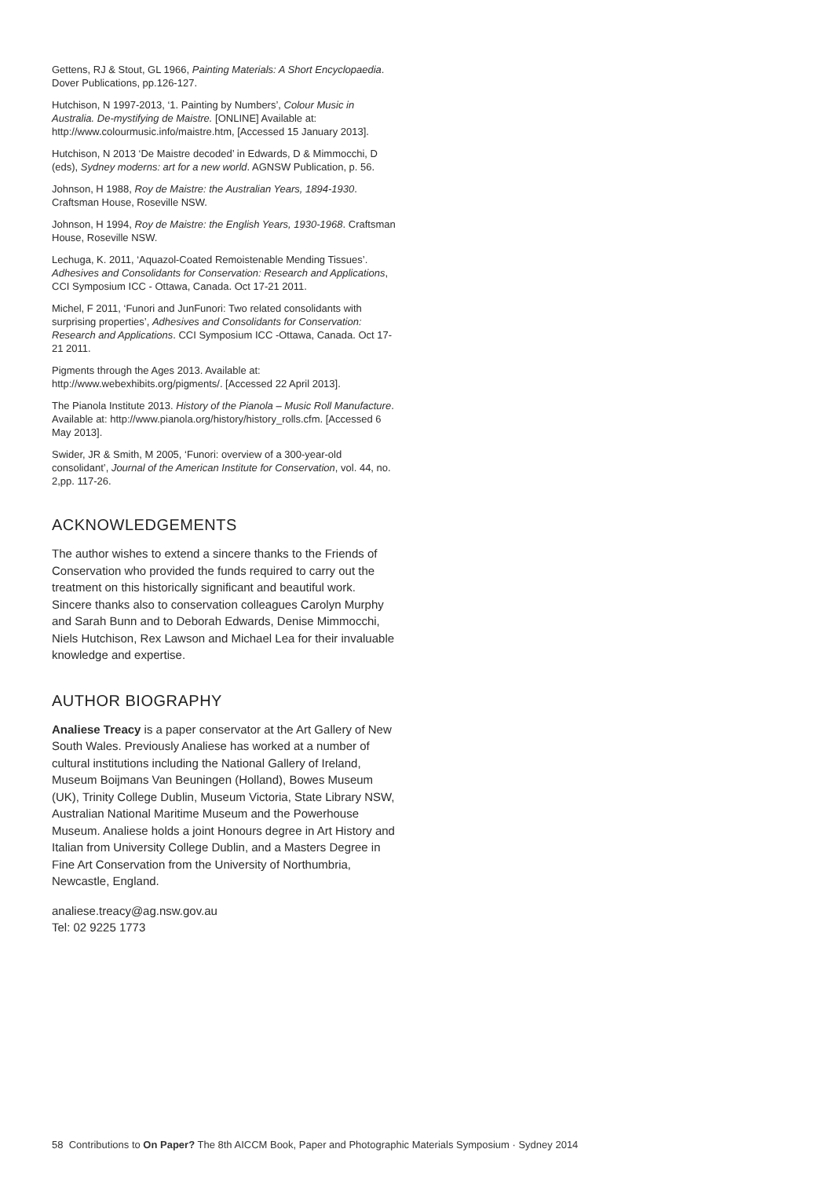Gettens, RJ & Stout, GL 1966, Painting Materials: A Short Encyclopaedia. Dover Publications, pp.126-127.
Hutchison, N 1997-2013, ‘1. Painting by Numbers’, Colour Music in Australia. De-mystifying de Maistre. [ONLINE] Available at: http://www.colourmusic.info/maistre.htm, [Accessed 15 January 2013].
Hutchison, N 2013 ‘De Maistre decoded’ in Edwards, D & Mimmocchi, D (eds), Sydney moderns: art for a new world. AGNSW Publication, p. 56.
Johnson, H 1988, Roy de Maistre: the Australian Years, 1894-1930. Craftsman House, Roseville NSW.
Johnson, H 1994, Roy de Maistre: the English Years, 1930-1968. Craftsman House, Roseville NSW.
Lechuga, K. 2011, ‘Aquazol-Coated Remoistenable Mending Tissues’. Adhesives and Consolidants for Conservation: Research and Applications, CCI Symposium ICC - Ottawa, Canada. Oct 17-21 2011.
Michel, F 2011, ‘Funori and JunFunori: Two related consolidants with surprising properties’, Adhesives and Consolidants for Conservation: Research and Applications. CCI Symposium ICC -Ottawa, Canada. Oct 17-21 2011.
Pigments through the Ages 2013. Available at: http://www.webexhibits.org/pigments/. [Accessed 22 April 2013].
The Pianola Institute 2013. History of the Pianola – Music Roll Manufacture. Available at: http://www.pianola.org/history/history_rolls.cfm. [Accessed 6 May 2013].
Swider, JR & Smith, M 2005, ‘Funori: overview of a 300-year-old consolidant’, Journal of the American Institute for Conservation, vol. 44, no. 2,pp. 117-26.
ACKNOWLEDGEMENTS
The author wishes to extend a sincere thanks to the Friends of Conservation who provided the funds required to carry out the treatment on this historically significant and beautiful work. Sincere thanks also to conservation colleagues Carolyn Murphy and Sarah Bunn and to Deborah Edwards, Denise Mimmocchi, Niels Hutchison, Rex Lawson and Michael Lea for their invaluable knowledge and expertise.
AUTHOR BIOGRAPHY
Analiese Treacy is a paper conservator at the Art Gallery of New South Wales. Previously Analiese has worked at a number of cultural institutions including the National Gallery of Ireland, Museum Boijmans Van Beuningen (Holland), Bowes Museum (UK), Trinity College Dublin, Museum Victoria, State Library NSW, Australian National Maritime Museum and the Powerhouse Museum. Analiese holds a joint Honours degree in Art History and Italian from University College Dublin, and a Masters Degree in Fine Art Conservation from the University of Northumbria, Newcastle, England.
analiese.treacy@ag.nsw.gov.au
Tel: 02 9225 1773
58 Contributions to On Paper? The 8th AICCM Book, Paper and Photographic Materials Symposium · Sydney 2014